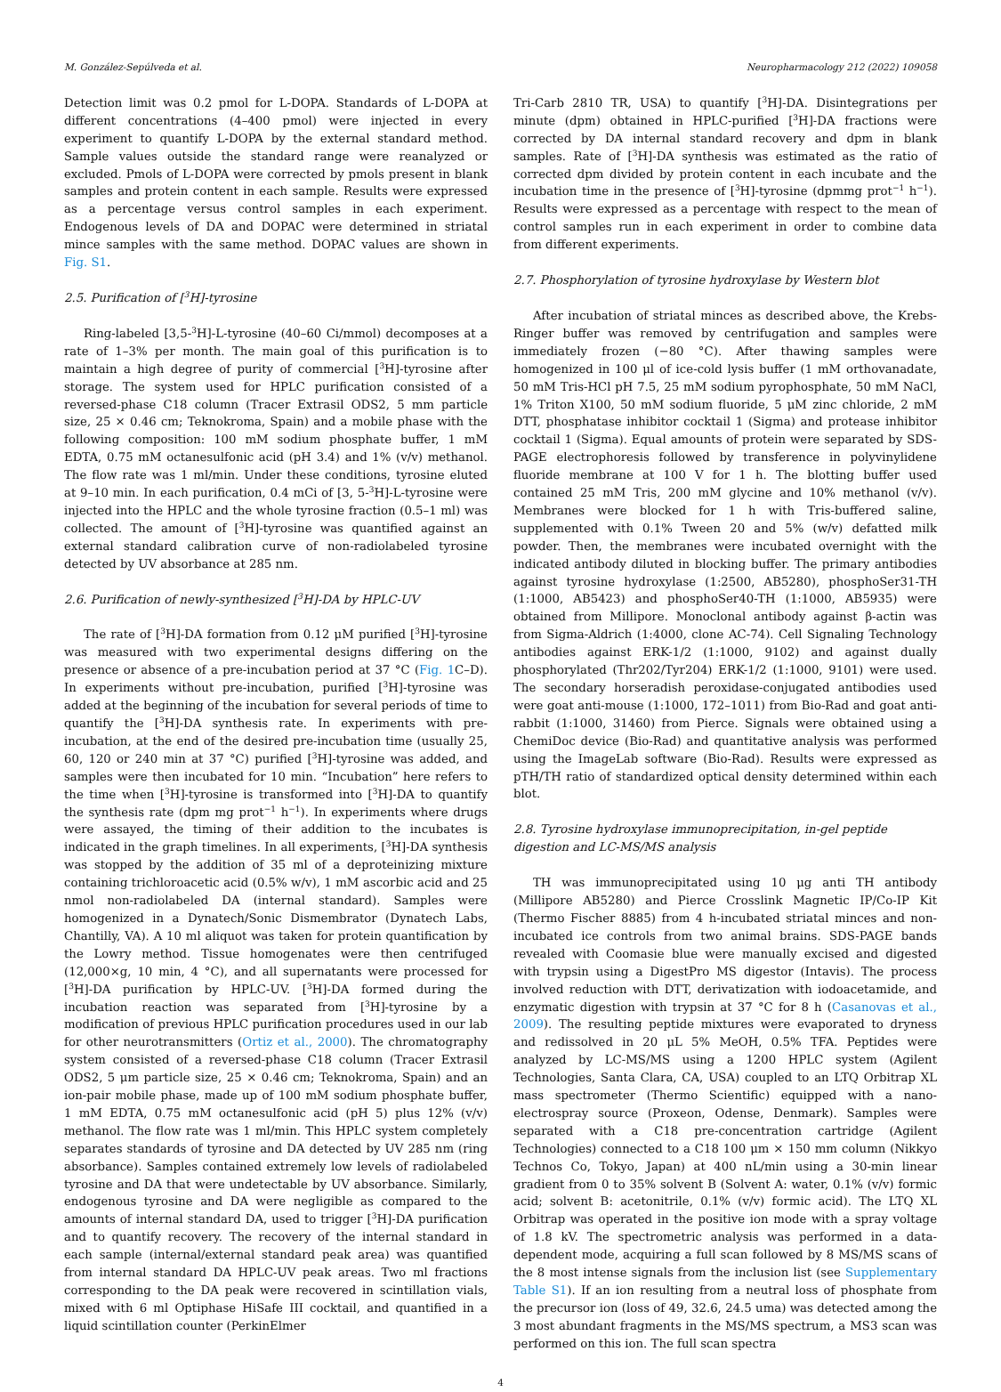M. González-Sepúlveda et al. Neuropharmacology 212 (2022) 109058
Detection limit was 0.2 pmol for L-DOPA. Standards of L-DOPA at different concentrations (4–400 pmol) were injected in every experiment to quantify L-DOPA by the external standard method. Sample values outside the standard range were reanalyzed or excluded. Pmols of L-DOPA were corrected by pmols present in blank samples and protein content in each sample. Results were expressed as a percentage versus control samples in each experiment. Endogenous levels of DA and DOPAC were determined in striatal mince samples with the same method. DOPAC values are shown in Fig. S1.
2.5. Purification of [<sup>3</sup>H]-tyrosine
Ring-labeled [3,5-<sup>3</sup>H]-L-tyrosine (40–60 Ci/mmol) decomposes at a rate of 1–3% per month. The main goal of this purification is to maintain a high degree of purity of commercial [<sup>3</sup>H]-tyrosine after storage. The system used for HPLC purification consisted of a reversed-phase C18 column (Tracer Extrasil ODS2, 5 mm particle size, 25 × 0.46 cm; Teknokroma, Spain) and a mobile phase with the following composition: 100 mM sodium phosphate buffer, 1 mM EDTA, 0.75 mM octanesulfonic acid (pH 3.4) and 1% (v/v) methanol. The flow rate was 1 ml/min. Under these conditions, tyrosine eluted at 9–10 min. In each purification, 0.4 mCi of [3, 5-<sup>3</sup>H]-L-tyrosine were injected into the HPLC and the whole tyrosine fraction (0.5–1 ml) was collected. The amount of [<sup>3</sup>H]-tyrosine was quantified against an external standard calibration curve of non-radiolabeled tyrosine detected by UV absorbance at 285 nm.
2.6. Purification of newly-synthesized [<sup>3</sup>H]-DA by HPLC-UV
The rate of [<sup>3</sup>H]-DA formation from 0.12 μM purified [<sup>3</sup>H]-tyrosine was measured with two experimental designs differing on the presence or absence of a pre-incubation period at 37 °C (Fig. 1 C–D). In experiments without pre-incubation, purified [<sup>3</sup>H]-tyrosine was added at the beginning of the incubation for several periods of time to quantify the [<sup>3</sup>H]-DA synthesis rate. In experiments with pre-incubation, at the end of the desired pre-incubation time (usually 25, 60, 120 or 240 min at 37 °C) purified [<sup>3</sup>H]-tyrosine was added, and samples were then incubated for 10 min. “Incubation” here refers to the time when [<sup>3</sup>H]-tyrosine is transformed into [<sup>3</sup>H]-DA to quantify the synthesis rate (dpm mg prot<sup>−1</sup> h<sup>−1</sup>). In experiments where drugs were assayed, the timing of their addition to the incubates is indicated in the graph timelines. In all experiments, [<sup>3</sup>H]-DA synthesis was stopped by the addition of 35 ml of a deproteinizing mixture containing trichloroacetic acid (0.5% w/v), 1 mM ascorbic acid and 25 nmol non-radiolabeled DA (internal standard). Samples were homogenized in a Dynatech/Sonic Dismembrator (Dynatech Labs, Chantilly, VA). A 10 ml aliquot was taken for protein quantification by the Lowry method. Tissue homogenates were then centrifuged (12,000×g, 10 min, 4 °C), and all supernatants were processed for [<sup>3</sup>H]-DA purification by HPLC-UV. [<sup>3</sup>H]-DA formed during the incubation reaction was separated from [<sup>3</sup>H]-tyrosine by a modification of previous HPLC purification procedures used in our lab for other neurotransmitters (Ortiz et al., 2000). The chromatography system consisted of a reversed-phase C18 column (Tracer Extrasil ODS2, 5 μm particle size, 25 × 0.46 cm; Teknokroma, Spain) and an ion-pair mobile phase, made up of 100 mM sodium phosphate buffer, 1 mM EDTA, 0.75 mM octanesulfonic acid (pH 5) plus 12% (v/v) methanol. The flow rate was 1 ml/min. This HPLC system completely separates standards of tyrosine and DA detected by UV 285 nm (ring absorbance). Samples contained extremely low levels of radiolabeled tyrosine and DA that were undetectable by UV absorbance. Similarly, endogenous tyrosine and DA were negligible as compared to the amounts of internal standard DA, used to trigger [<sup>3</sup>H]-DA purification and to quantify recovery. The recovery of the internal standard in each sample (internal/external standard peak area) was quantified from internal standard DA HPLC-UV peak areas. Two ml fractions corresponding to the DA peak were recovered in scintillation vials, mixed with 6 ml Optiphase HiSafe III cocktail, and quantified in a liquid scintillation counter (PerkinElmer
Tri-Carb 2810 TR, USA) to quantify [<sup>3</sup>H]-DA. Disintegrations per minute (dpm) obtained in HPLC-purified [<sup>3</sup>H]-DA fractions were corrected by DA internal standard recovery and dpm in blank samples. Rate of [<sup>3</sup>H]-DA synthesis was estimated as the ratio of corrected dpm divided by protein content in each incubate and the incubation time in the presence of [<sup>3</sup>H]-tyrosine (dpmmg prot<sup>−1</sup> h<sup>−1</sup>). Results were expressed as a percentage with respect to the mean of control samples run in each experiment in order to combine data from different experiments.
2.7. Phosphorylation of tyrosine hydroxylase by Western blot
After incubation of striatal minces as described above, the Krebs-Ringer buffer was removed by centrifugation and samples were immediately frozen (−80 °C). After thawing samples were homogenized in 100 μl of ice-cold lysis buffer (1 mM orthovanadate, 50 mM Tris-HCl pH 7.5, 25 mM sodium pyrophosphate, 50 mM NaCl, 1% Triton X100, 50 mM sodium fluoride, 5 μM zinc chloride, 2 mM DTT, phosphatase inhibitor cocktail 1 (Sigma) and protease inhibitor cocktail 1 (Sigma). Equal amounts of protein were separated by SDS-PAGE electrophoresis followed by transference in polyvinylidene fluoride membrane at 100 V for 1 h. The blotting buffer used contained 25 mM Tris, 200 mM glycine and 10% methanol (v/v). Membranes were blocked for 1 h with Tris-buffered saline, supplemented with 0.1% Tween 20 and 5% (w/v) defatted milk powder. Then, the membranes were incubated overnight with the indicated antibody diluted in blocking buffer. The primary antibodies against tyrosine hydroxylase (1:2500, AB5280), phosphoSer31-TH (1:1000, AB5423) and phosphoSer40-TH (1:1000, AB5935) were obtained from Millipore. Monoclonal antibody against β-actin was from Sigma-Aldrich (1:4000, clone AC-74). Cell Signaling Technology antibodies against ERK-1/2 (1:1000, 9102) and against dually phosphorylated (Thr202/Tyr204) ERK-1/2 (1:1000, 9101) were used. The secondary horseradish peroxidase-conjugated antibodies used were goat anti-mouse (1:1000, 172–1011) from Bio-Rad and goat anti-rabbit (1:1000, 31460) from Pierce. Signals were obtained using a ChemiDoc device (Bio-Rad) and quantitative analysis was performed using the ImageLab software (Bio-Rad). Results were expressed as pTH/TH ratio of standardized optical density determined within each blot.
2.8. Tyrosine hydroxylase immunoprecipitation, in-gel peptide digestion and LC-MS/MS analysis
TH was immunoprecipitated using 10 μg anti TH antibody (Millipore AB5280) and Pierce Crosslink Magnetic IP/Co-IP Kit (Thermo Fischer 8885) from 4 h-incubated striatal minces and non-incubated ice controls from two animal brains. SDS-PAGE bands revealed with Coomasie blue were manually excised and digested with trypsin using a DigestPro MS digestor (Intavis). The process involved reduction with DTT, derivatization with iodoacetamide, and enzymatic digestion with trypsin at 37 °C for 8 h (Casanovas et al., 2009). The resulting peptide mixtures were evaporated to dryness and redissolved in 20 μL 5% MeOH, 0.5% TFA. Peptides were analyzed by LC-MS/MS using a 1200 HPLC system (Agilent Technologies, Santa Clara, CA, USA) coupled to an LTQ Orbitrap XL mass spectrometer (Thermo Scientific) equipped with a nano-electrospray source (Proxeon, Odense, Denmark). Samples were separated with a C18 pre-concentration cartridge (Agilent Technologies) connected to a C18 100 μm × 150 mm column (Nikkyo Technos Co, Tokyo, Japan) at 400 nL/min using a 30-min linear gradient from 0 to 35% solvent B (Solvent A: water, 0.1% (v/v) formic acid; solvent B: acetonitrile, 0.1% (v/v) formic acid). The LTQ XL Orbitrap was operated in the positive ion mode with a spray voltage of 1.8 kV. The spectrometric analysis was performed in a data-dependent mode, acquiring a full scan followed by 8 MS/MS scans of the 8 most intense signals from the inclusion list (see Supplementary Table S1). If an ion resulting from a neutral loss of phosphate from the precursor ion (loss of 49, 32.6, 24.5 uma) was detected among the 3 most abundant fragments in the MS/MS spectrum, a MS3 scan was performed on this ion. The full scan spectra
4